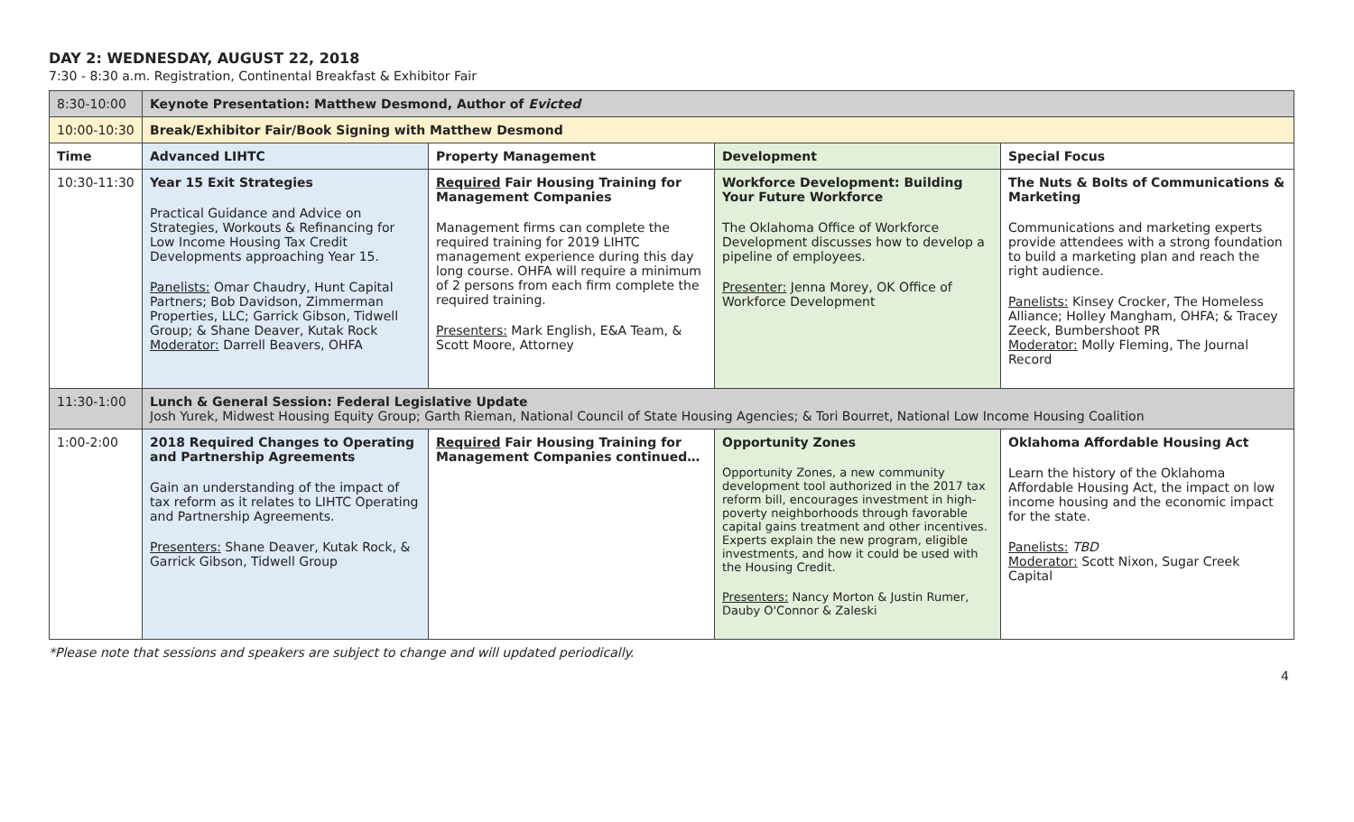DAY 2: WEDNESDAY, AUGUST 22, 2018
7:30 - 8:30 a.m. Registration, Continental Breakfast & Exhibitor Fair
| 8:30-10:00 | Keynote Presentation: Matthew Desmond, Author of Evicted | | | |
| 10:00-10:30 | Break/Exhibitor Fair/Book Signing with Matthew Desmond | | | |
| Time | Advanced LIHTC | Property Management | Development | Special Focus |
| 10:30-11:30 | Year 15 Exit Strategies Practical Guidance and Advice on Strategies, Workouts & Refinancing for Low Income Housing Tax Credit Developments approaching Year 15. Panelists: Omar Chaudry, Hunt Capital Partners; Bob Davidson, Zimmerman Properties, LLC; Garrick Gibson, Tidwell Group; & Shane Deaver, Kutak Rock Moderator: Darrell Beavers, OHFA | Required Fair Housing Training for Management Companies Management firms can complete the required training for 2019 LIHTC management experience during this day long course. OHFA will require a minimum of 2 persons from each firm complete the required training. Presenters: Mark English, E&A Team, & Scott Moore, Attorney | Workforce Development: Building Your Future Workforce The Oklahoma Office of Workforce Development discusses how to develop a pipeline of employees. Presenter: Jenna Morey, OK Office of Workforce Development | The Nuts & Bolts of Communications & Marketing Communications and marketing experts provide attendees with a strong foundation to build a marketing plan and reach the right audience. Panelists: Kinsey Crocker, The Homeless Alliance; Holley Mangham, OHFA; & Tracey Zeeck, Bumbershoot PR Moderator: Molly Fleming, The Journal Record |
| 11:30-1:00 | Lunch & General Session: Federal Legislative Update Josh Yurek, Midwest Housing Equity Group; Garth Rieman, National Council of State Housing Agencies; & Tori Bourret, National Low Income Housing Coalition | | | |
| 1:00-2:00 | 2018 Required Changes to Operating and Partnership Agreements Gain an understanding of the impact of tax reform as it relates to LIHTC Operating and Partnership Agreements. Presenters: Shane Deaver, Kutak Rock, & Garrick Gibson, Tidwell Group | Required Fair Housing Training for Management Companies continued… | Opportunity Zones Opportunity Zones, a new community development tool authorized in the 2017 tax reform bill, encourages investment in high-poverty neighborhoods through favorable capital gains treatment and other incentives. Experts explain the new program, eligible investments, and how it could be used with the Housing Credit. Presenters: Nancy Morton & Justin Rumer, Dauby O'Connor & Zaleski | Oklahoma Affordable Housing Act Learn the history of the Oklahoma Affordable Housing Act, the impact on low income housing and the economic impact for the state. Panelists: TBD Moderator: Scott Nixon, Sugar Creek Capital |
*Please note that sessions and speakers are subject to change and will updated periodically.
4